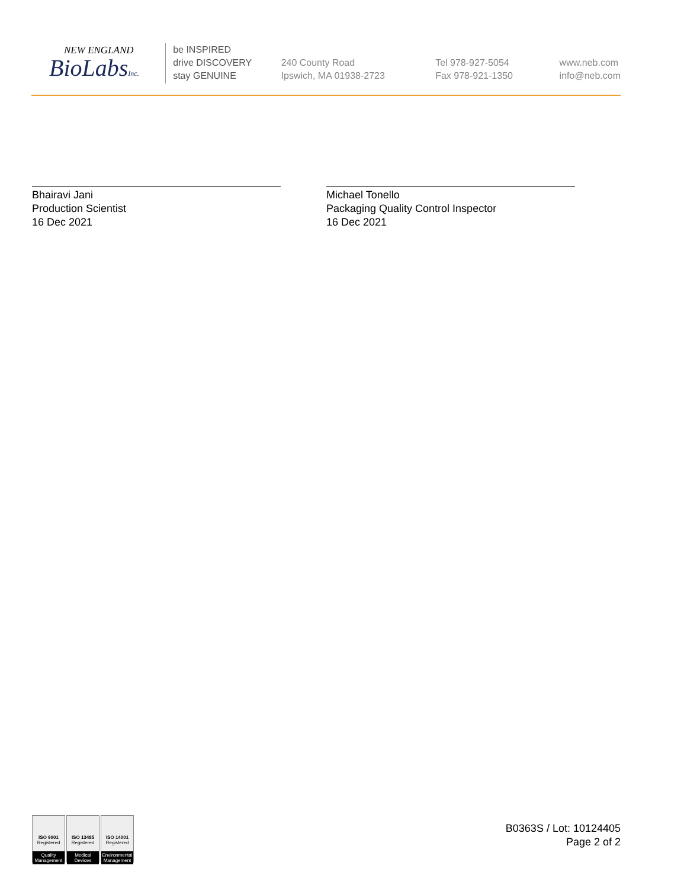NEW ENGLAND
BioLabsInc.
be INSPIRED
drive DISCOVERY
stay GENUINE
240 County Road
Ipswich, MA 01938-2723
Tel 978-927-5054
Fax 978-921-1350
www.neb.com
info@neb.com
Bhairavi Jani
Production Scientist
16 Dec 2021
Michael Tonello
Packaging Quality Control Inspector
16 Dec 2021
ISO 9001
Registered
Quality Management
ISO 13485
Registered
Medical Devices
ISO 14001
Registered
Environmental Management
B0363S / Lot: 10124405
Page 2 of 2